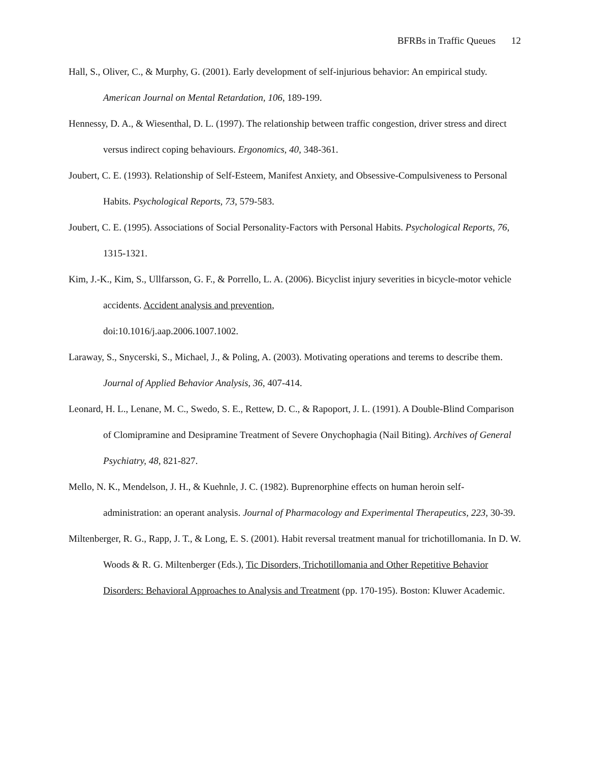BFRBs in Traffic Queues 12
Hall, S., Oliver, C., & Murphy, G. (2001). Early development of self-injurious behavior: An empirical study. American Journal on Mental Retardation, 106, 189-199.
Hennessy, D. A., & Wiesenthal, D. L. (1997). The relationship between traffic congestion, driver stress and direct versus indirect coping behaviours. Ergonomics, 40, 348-361.
Joubert, C. E. (1993). Relationship of Self-Esteem, Manifest Anxiety, and Obsessive-Compulsiveness to Personal Habits. Psychological Reports, 73, 579-583.
Joubert, C. E. (1995). Associations of Social Personality-Factors with Personal Habits. Psychological Reports, 76, 1315-1321.
Kim, J.-K., Kim, S., Ullfarsson, G. F., & Porrello, L. A. (2006). Bicyclist injury severities in bicycle-motor vehicle accidents. Accident analysis and prevention,
doi:10.1016/j.aap.2006.1007.1002.
Laraway, S., Snycerski, S., Michael, J., & Poling, A. (2003). Motivating operations and terems to describe them. Journal of Applied Behavior Analysis, 36, 407-414.
Leonard, H. L., Lenane, M. C., Swedo, S. E., Rettew, D. C., & Rapoport, J. L. (1991). A Double-Blind Comparison of Clomipramine and Desipramine Treatment of Severe Onychophagia (Nail Biting). Archives of General Psychiatry, 48, 821-827.
Mello, N. K., Mendelson, J. H., & Kuehnle, J. C. (1982). Buprenorphine effects on human heroin self-administration: an operant analysis. Journal of Pharmacology and Experimental Therapeutics, 223, 30-39.
Miltenberger, R. G., Rapp, J. T., & Long, E. S. (2001). Habit reversal treatment manual for trichotillomania. In D. W. Woods & R. G. Miltenberger (Eds.), Tic Disorders, Trichotillomania and Other Repetitive Behavior Disorders: Behavioral Approaches to Analysis and Treatment (pp. 170-195). Boston: Kluwer Academic.